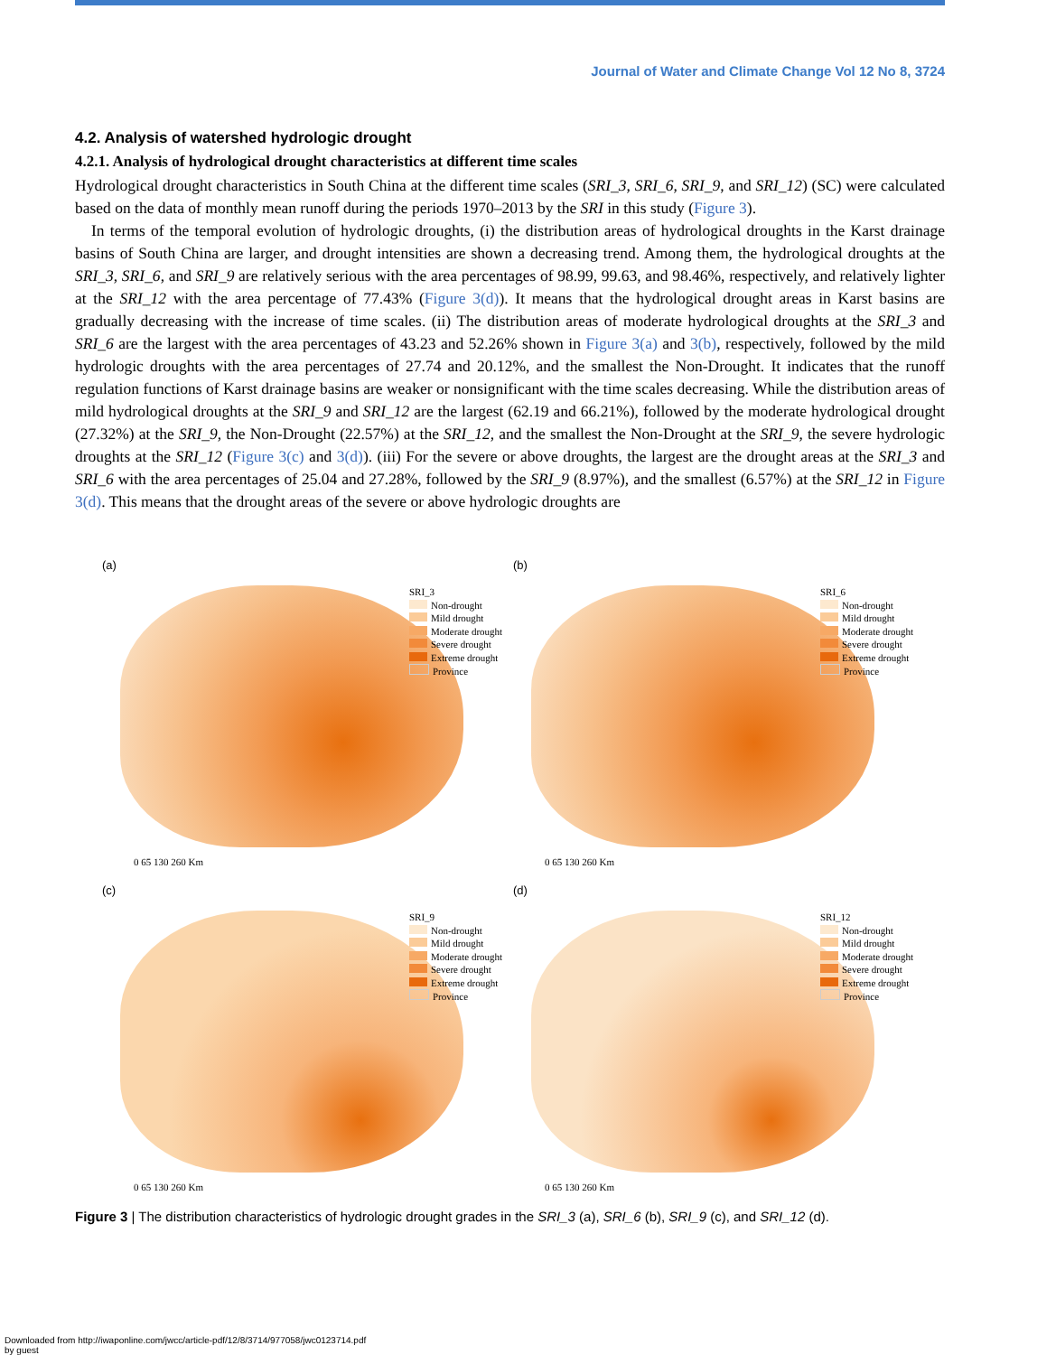Journal of Water and Climate Change Vol 12 No 8, 3724
4.2. Analysis of watershed hydrologic drought
4.2.1. Analysis of hydrological drought characteristics at different time scales
Hydrological drought characteristics in South China at the different time scales (SRI_3, SRI_6, SRI_9, and SRI_12) (SC) were calculated based on the data of monthly mean runoff during the periods 1970–2013 by the SRI in this study (Figure 3).
In terms of the temporal evolution of hydrologic droughts, (i) the distribution areas of hydrological droughts in the Karst drainage basins of South China are larger, and drought intensities are shown a decreasing trend. Among them, the hydrological droughts at the SRI_3, SRI_6, and SRI_9 are relatively serious with the area percentages of 98.99, 99.63, and 98.46%, respectively, and relatively lighter at the SRI_12 with the area percentage of 77.43% (Figure 3(d)). It means that the hydrological drought areas in Karst basins are gradually decreasing with the increase of time scales. (ii) The distribution areas of moderate hydrological droughts at the SRI_3 and SRI_6 are the largest with the area percentages of 43.23 and 52.26% shown in Figure 3(a) and 3(b), respectively, followed by the mild hydrologic droughts with the area percentages of 27.74 and 20.12%, and the smallest the Non-Drought. It indicates that the runoff regulation functions of Karst drainage basins are weaker or nonsignificant with the time scales decreasing. While the distribution areas of mild hydrological droughts at the SRI_9 and SRI_12 are the largest (62.19 and 66.21%), followed by the moderate hydrological drought (27.32%) at the SRI_9, the Non-Drought (22.57%) at the SRI_12, and the smallest the Non-Drought at the SRI_9, the severe hydrologic droughts at the SRI_12 (Figure 3(c) and 3(d)). (iii) For the severe or above droughts, the largest are the drought areas at the SRI_3 and SRI_6 with the area percentages of 25.04 and 27.28%, followed by the SRI_9 (8.97%), and the smallest (6.57%) at the SRI_12 in Figure 3(d). This means that the drought areas of the severe or above hydrologic droughts are
(a)
SRI_3
Non-drought
Mild drought
Moderate drought
Severe drought
Extreme drought
Province
0 65 130 260 Km
(b)
SRI_6
Non-drought
Mild drought
Moderate drought
Severe drought
Extreme drought
Province
0 65 130 260 Km
(c)
SRI_9
Non-drought
Mild drought
Moderate drought
Severe drought
Extreme drought
Province
0 65 130 260 Km
(d)
SRI_12
Non-drought
Mild drought
Moderate drought
Severe drought
Extreme drought
Province
0 65 130 260 Km
Figure 3 | The distribution characteristics of hydrologic drought grades in the SRI_3 (a), SRI_6 (b), SRI_9 (c), and SRI_12 (d).
Downloaded from http://iwaponline.com/jwcc/article-pdf/12/8/3714/977058/jwc0123714.pdf
by guest